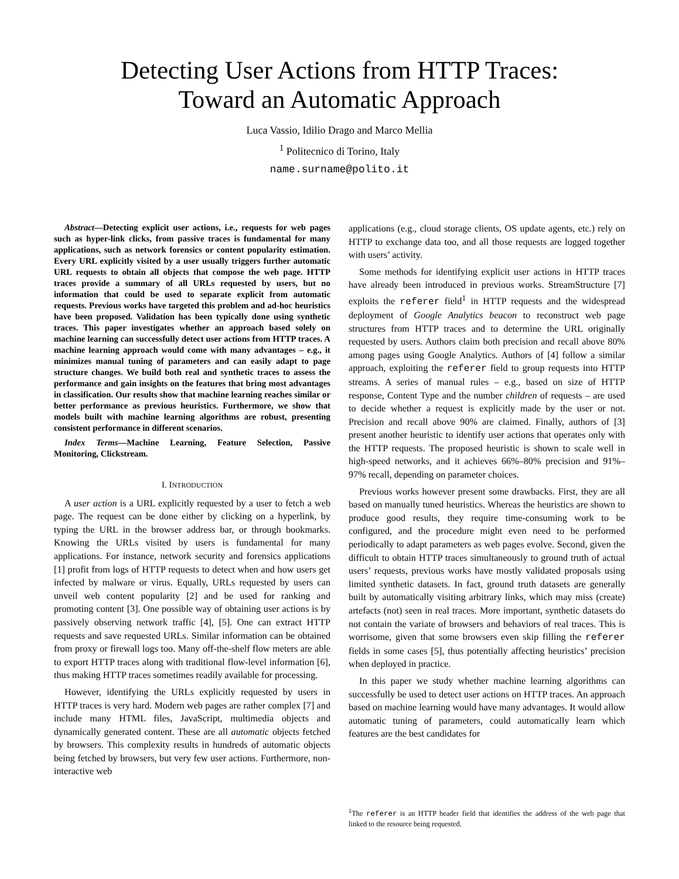Detecting User Actions from HTTP Traces:
Toward an Automatic Approach
Luca Vassio, Idilio Drago and Marco Mellia
<sup>1</sup> Politecnico di Torino, Italy
name.surname@polito.it
Abstract—Detecting explicit user actions, i.e., requests for web pages such as hyper-link clicks, from passive traces is fundamental for many applications, such as network forensics or content popularity estimation. Every URL explicitly visited by a user usually triggers further automatic URL requests to obtain all objects that compose the web page. HTTP traces provide a summary of all URLs requested by users, but no information that could be used to separate explicit from automatic requests. Previous works have targeted this problem and ad-hoc heuristics have been proposed. Validation has been typically done using synthetic traces. This paper investigates whether an approach based solely on machine learning can successfully detect user actions from HTTP traces. A machine learning approach would come with many advantages – e.g., it minimizes manual tuning of parameters and can easily adapt to page structure changes. We build both real and synthetic traces to assess the performance and gain insights on the features that bring most advantages in classification. Our results show that machine learning reaches similar or better performance as previous heuristics. Furthermore, we show that models built with machine learning algorithms are robust, presenting consistent performance in different scenarios.
Index Terms—Machine Learning, Feature Selection, Passive Monitoring, Clickstream.
I. INTRODUCTION
A user action is a URL explicitly requested by a user to fetch a web page. The request can be done either by clicking on a hyperlink, by typing the URL in the browser address bar, or through bookmarks. Knowing the URLs visited by users is fundamental for many applications. For instance, network security and forensics applications [1] profit from logs of HTTP requests to detect when and how users get infected by malware or virus. Equally, URLs requested by users can unveil web content popularity [2] and be used for ranking and promoting content [3]. One possible way of obtaining user actions is by passively observing network traffic [4], [5]. One can extract HTTP requests and save requested URLs. Similar information can be obtained from proxy or firewall logs too. Many off-the-shelf flow meters are able to export HTTP traces along with traditional flow-level information [6], thus making HTTP traces sometimes readily available for processing.
However, identifying the URLs explicitly requested by users in HTTP traces is very hard. Modern web pages are rather complex [7] and include many HTML files, JavaScript, multimedia objects and dynamically generated content. These are all automatic objects fetched by browsers. This complexity results in hundreds of automatic objects being fetched by browsers, but very few user actions. Furthermore, non-interactive web
applications (e.g., cloud storage clients, OS update agents, etc.) rely on HTTP to exchange data too, and all those requests are logged together with users’ activity.
Some methods for identifying explicit user actions in HTTP traces have already been introduced in previous works. StreamStructure [7] exploits the referer field<sup>1</sup> in HTTP requests and the widespread deployment of Google Analytics beacon to reconstruct web page structures from HTTP traces and to determine the URL originally requested by users. Authors claim both precision and recall above 80% among pages using Google Analytics. Authors of [4] follow a similar approach, exploiting the referer field to group requests into HTTP streams. A series of manual rules – e.g., based on size of HTTP response, Content Type and the number children of requests – are used to decide whether a request is explicitly made by the user or not. Precision and recall above 90% are claimed. Finally, authors of [3] present another heuristic to identify user actions that operates only with the HTTP requests. The proposed heuristic is shown to scale well in high-speed networks, and it achieves 66%–80% precision and 91%–97% recall, depending on parameter choices.
Previous works however present some drawbacks. First, they are all based on manually tuned heuristics. Whereas the heuristics are shown to produce good results, they require time-consuming work to be configured, and the procedure might even need to be performed periodically to adapt parameters as web pages evolve. Second, given the difficult to obtain HTTP traces simultaneously to ground truth of actual users’ requests, previous works have mostly validated proposals using limited synthetic datasets. In fact, ground truth datasets are generally built by automatically visiting arbitrary links, which may miss (create) artefacts (not) seen in real traces. More important, synthetic datasets do not contain the variate of browsers and behaviors of real traces. This is worrisome, given that some browsers even skip filling the referer fields in some cases [5], thus potentially affecting heuristics’ precision when deployed in practice.
In this paper we study whether machine learning algorithms can successfully be used to detect user actions on HTTP traces. An approach based on machine learning would have many advantages. It would allow automatic tuning of parameters, could automatically learn which features are the best candidates for
<sup>1</sup> The referer is an HTTP header field that identifies the address of the web page that linked to the resource being requested.